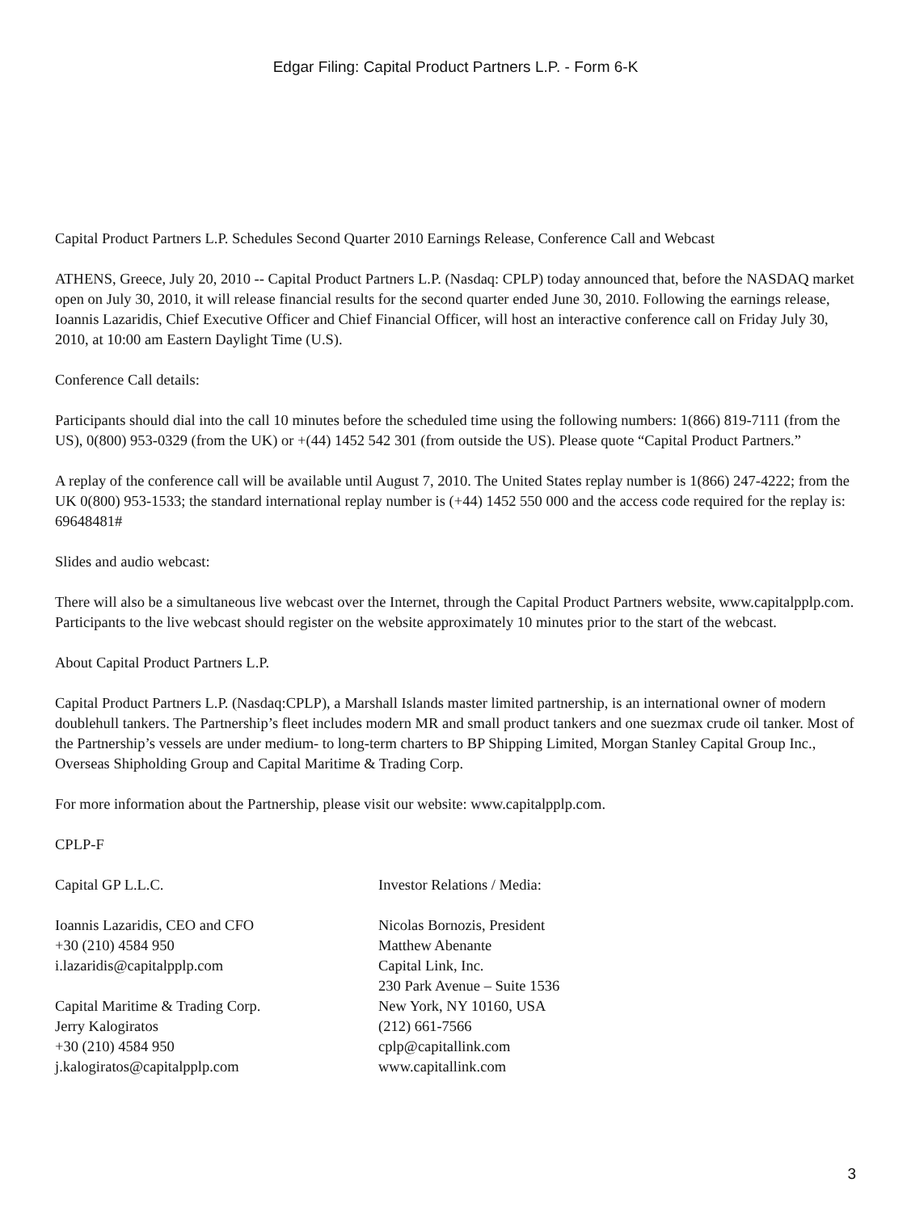Edgar Filing: Capital Product Partners L.P. - Form 6-K
Capital Product Partners L.P. Schedules Second Quarter 2010 Earnings Release, Conference Call and Webcast
ATHENS, Greece, July 20, 2010 -- Capital Product Partners L.P. (Nasdaq: CPLP) today announced that, before the NASDAQ market open on July 30, 2010, it will release financial results for the second quarter ended June 30, 2010. Following the earnings release, Ioannis Lazaridis, Chief Executive Officer and Chief Financial Officer, will host an interactive conference call on Friday July 30, 2010, at 10:00 am Eastern Daylight Time (U.S).
Conference Call details:
Participants should dial into the call 10 minutes before the scheduled time using the following numbers: 1(866) 819-7111 (from the US), 0(800) 953-0329 (from the UK) or +(44) 1452 542 301 (from outside the US). Please quote “Capital Product Partners.”
A replay of the conference call will be available until August 7, 2010. The United States replay number is 1(866) 247-4222; from the UK 0(800) 953-1533; the standard international replay number is (+44) 1452 550 000 and the access code required for the replay is: 69648481#
Slides and audio webcast:
There will also be a simultaneous live webcast over the Internet, through the Capital Product Partners website, www.capitalpplp.com. Participants to the live webcast should register on the website approximately 10 minutes prior to the start of the webcast.
About Capital Product Partners L.P.
Capital Product Partners L.P. (Nasdaq:CPLP), a Marshall Islands master limited partnership, is an international owner of modern doublehull tankers. The Partnership’s fleet includes modern MR and small product tankers and one suezmax crude oil tanker. Most of the Partnership’s vessels are under medium- to long-term charters to BP Shipping Limited, Morgan Stanley Capital Group Inc., Overseas Shipholding Group and Capital Maritime & Trading Corp.
For more information about the Partnership, please visit our website: www.capitalpplp.com.
CPLP-F
Capital GP L.L.C.
Ioannis Lazaridis, CEO and CFO
+30 (210) 4584 950
i.lazaridis@capitalpplp.com
Capital Maritime & Trading Corp.
Jerry Kalogiratos
+30 (210) 4584 950
j.kalogiratos@capitalpplp.com
Investor Relations / Media:
Nicolas Bornozis, President
Matthew Abenante
Capital Link, Inc.
230 Park Avenue – Suite 1536
New York, NY 10160, USA
(212) 661-7566
cplp@capitallink.com
www.capitallink.com
3